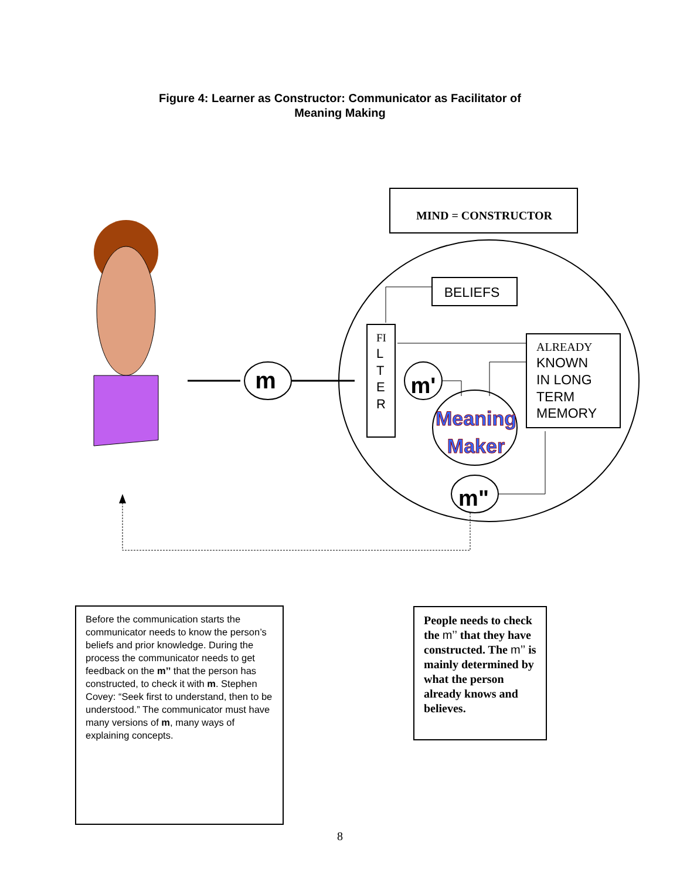Figure 4: Learner as Constructor: Communicator as Facilitator of
Meaning Making
MIND = CONSTRUCTOR
BELIEFS
FI
L
T
E
R
ALREADY
KNOWN
IN LONG
TERM
MEMORY
m
m'
Meaning
Maker
m"
Before the communication starts the communicator needs to know the person’s beliefs and prior knowledge. During the process the communicator needs to get feedback on the m’’ that the person has constructed, to check it with m. Stephen Covey: “Seek first to understand, then to be understood.” The communicator must have many versions of m, many ways of explaining concepts.
People needs to check the m’’ that they have constructed. The m’’ is mainly determined by what the person already knows and believes.
8